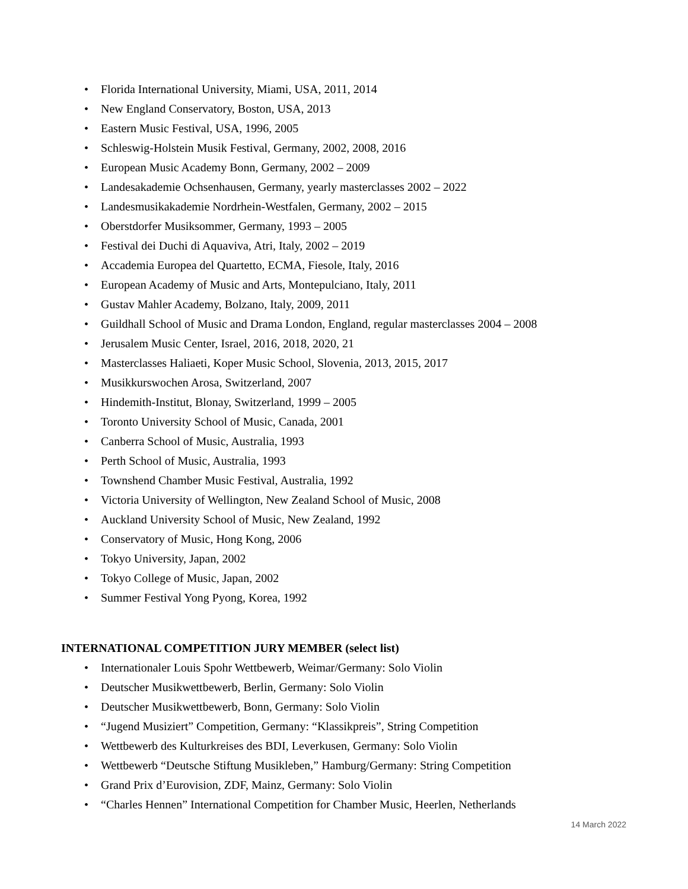• Florida International University, Miami, USA, 2011, 2014
• New England Conservatory, Boston, USA, 2013
• Eastern Music Festival, USA, 1996, 2005
• Schleswig-Holstein Musik Festival, Germany, 2002, 2008, 2016
• European Music Academy Bonn, Germany, 2002 – 2009
• Landesakademie Ochsenhausen, Germany, yearly masterclasses 2002 – 2022
• Landesmusikakademie Nordrhein-Westfalen, Germany, 2002 – 2015
• Oberstdorfer Musiksommer, Germany, 1993 – 2005
• Festival dei Duchi di Aquaviva, Atri, Italy, 2002 – 2019
• Accademia Europea del Quartetto, ECMA, Fiesole, Italy, 2016
• European Academy of Music and Arts, Montepulciano, Italy, 2011
• Gustav Mahler Academy, Bolzano, Italy, 2009, 2011
• Guildhall School of Music and Drama London, England, regular masterclasses 2004 – 2008
• Jerusalem Music Center, Israel, 2016, 2018, 2020, 21
• Masterclasses Haliaeti, Koper Music School, Slovenia, 2013, 2015, 2017
• Musikkurswochen Arosa, Switzerland, 2007
• Hindemith-Institut, Blonay, Switzerland, 1999 – 2005
• Toronto University School of Music, Canada, 2001
• Canberra School of Music, Australia, 1993
• Perth School of Music, Australia, 1993
• Townshend Chamber Music Festival, Australia, 1992
• Victoria University of Wellington, New Zealand School of Music, 2008
• Auckland University School of Music, New Zealand, 1992
• Conservatory of Music, Hong Kong, 2006
• Tokyo University, Japan, 2002
• Tokyo College of Music, Japan, 2002
• Summer Festival Yong Pyong, Korea, 1992
INTERNATIONAL COMPETITION JURY MEMBER (select list)
• Internationaler Louis Spohr Wettbewerb, Weimar/Germany: Solo Violin
• Deutscher Musikwettbewerb, Berlin, Germany: Solo Violin
• Deutscher Musikwettbewerb, Bonn, Germany: Solo Violin
• “Jugend Musiziert” Competition, Germany: “Klassikpreis”, String Competition
• Wettbewerb des Kulturkreises des BDI, Leverkusen, Germany: Solo Violin
• Wettbewerb “Deutsche Stiftung Musikleben,” Hamburg/Germany: String Competition
• Grand Prix d’Eurovision, ZDF, Mainz, Germany: Solo Violin
• “Charles Hennen” International Competition for Chamber Music, Heerlen, Netherlands
14 March 2022